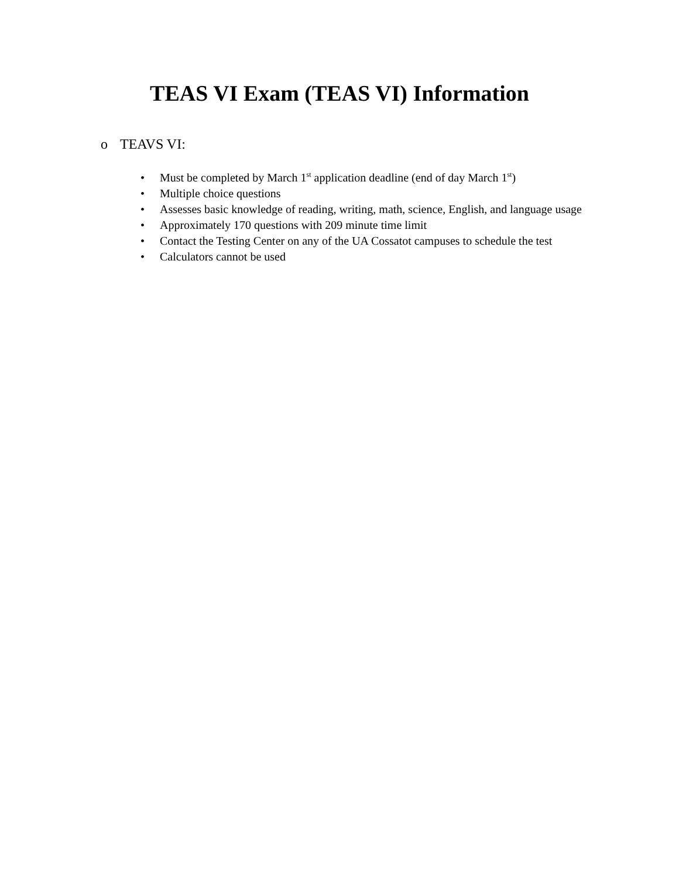TEAS VI Exam (TEAS VI) Information
o TEAVS VI:
• Must be completed by March 1<sup>st</sup> application deadline (end of day March 1<sup>st</sup>)
• Multiple choice questions
• Assesses basic knowledge of reading, writing, math, science, English, and language usage
• Approximately 170 questions with 209 minute time limit
• Contact the Testing Center on any of the UA Cossatot campuses to schedule the test
• Calculators cannot be used